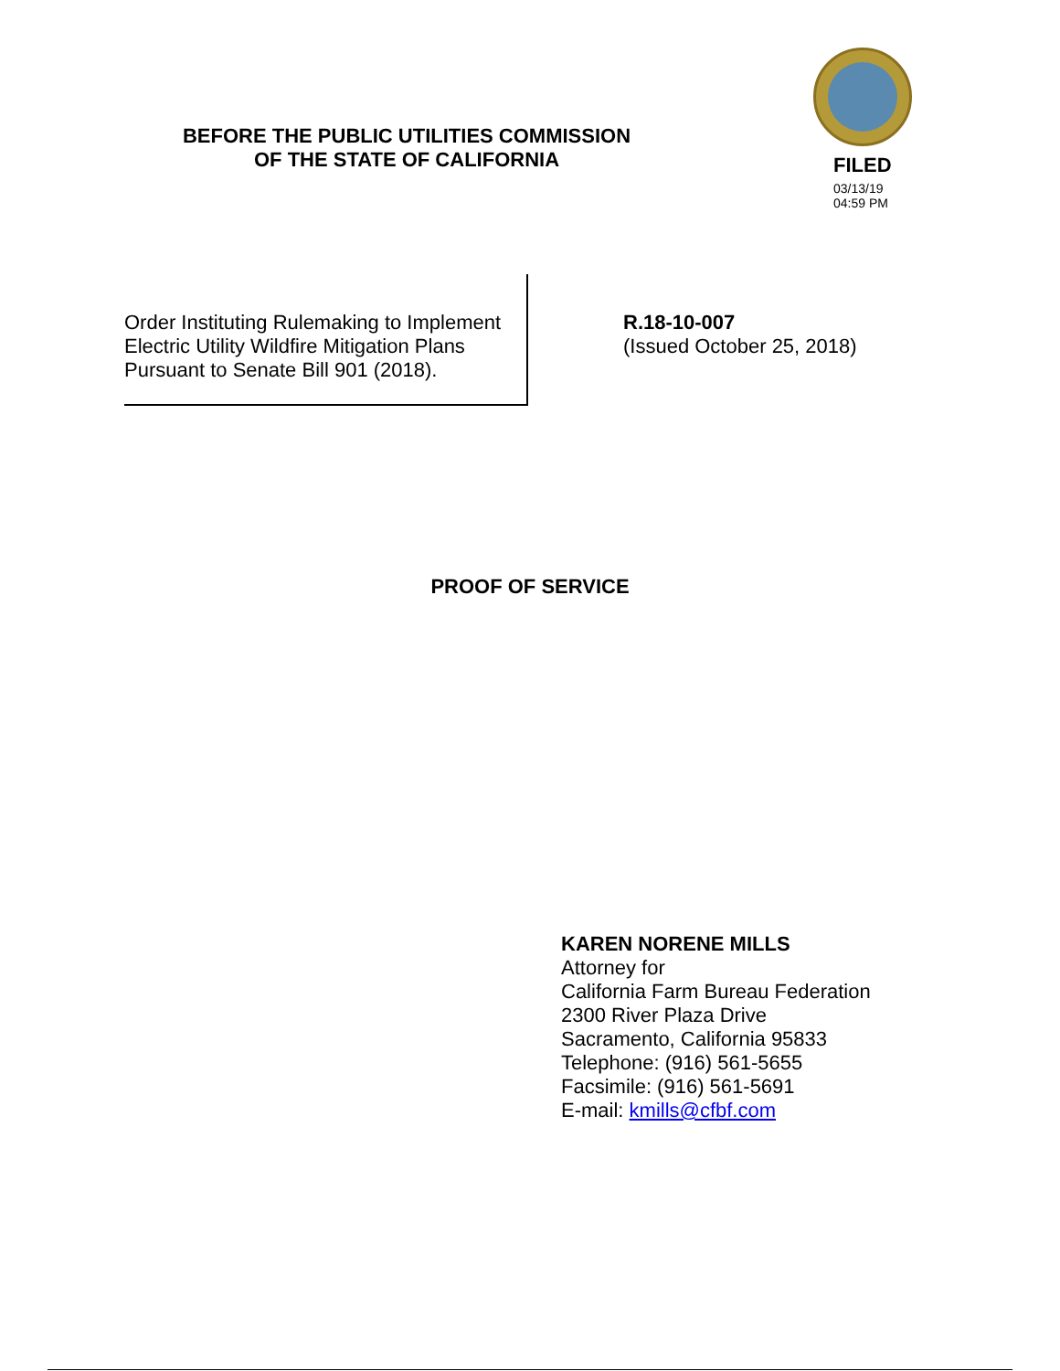BEFORE THE PUBLIC UTILITIES COMMISSION
OF THE STATE OF CALIFORNIA
FILED
03/13/19
04:59 PM
Order Instituting Rulemaking to Implement Electric Utility Wildfire Mitigation Plans Pursuant to Senate Bill 901 (2018).
R.18-10-007
(Issued October 25, 2018)
PROOF OF SERVICE
KAREN NORENE MILLS
Attorney for
California Farm Bureau Federation
2300 River Plaza Drive
Sacramento, California 95833
Telephone: (916) 561-5655
Facsimile: (916) 561-5691
E-mail: kmills@cfbf.com